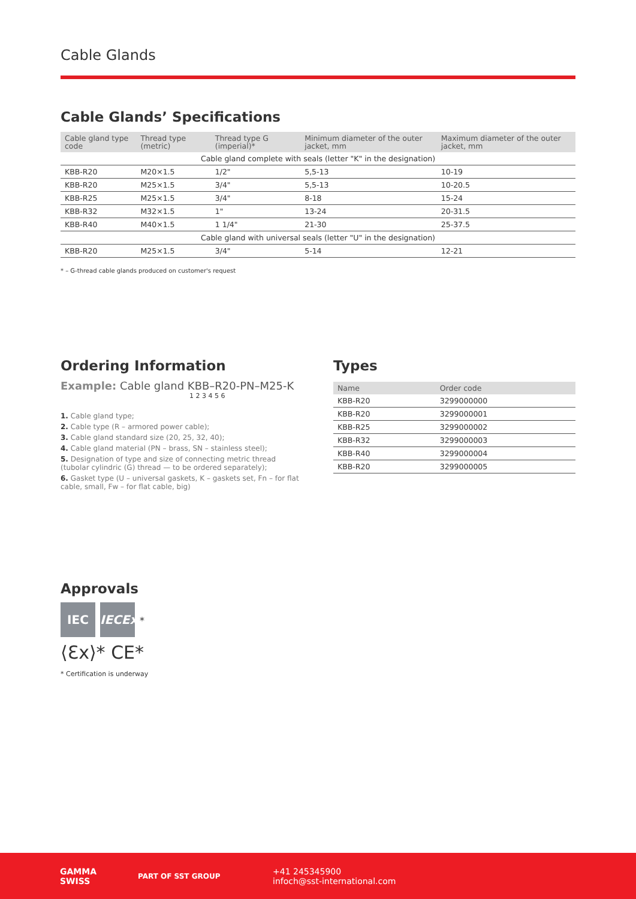Cable Glands
Cable Glands’ Specifications
| Cable gland type code | Thread type (metric) | Thread type G (imperial)* | Minimum diameter of the outer jacket, mm | Maximum diameter of the outer jacket, mm |
| --- | --- | --- | --- | --- |
| Cable gland complete with seals (letter "K" in the designation) | | | | |
| KBB-R20 | M20×1.5 | 1/2" | 5,5-13 | 10-19 |
| KBB-R20 | M25×1.5 | 3/4" | 5,5-13 | 10-20.5 |
| KBB-R25 | M25×1.5 | 3/4" | 8-18 | 15-24 |
| KBB-R32 | M32×1.5 | 1" | 13-24 | 20-31.5 |
| KBB-R40 | M40×1.5 | 1 1/4" | 21-30 | 25-37.5 |
| Cable gland with universal seals (letter "U" in the designation) | | | | |
| KBB-R20 | M25×1.5 | 3/4" | 5-14 | 12-21 |
* – G-thread cable glands produced on customer's request
Ordering Information
Example: Cable gland KBB–R20-PN–M25-K
1 2 3 4 5 6
1. Cable gland type;
2. Cable type (R – armored power cable);
3. Cable gland standard size (20, 25, 32, 40);
4. Cable gland material (PN – brass, SN – stainless steel);
5. Designation of type and size of connecting metric thread (tubolar cylindric (G) thread — to be ordered separately);
6. Gasket type (U – universal gaskets, K – gaskets set, Fn – for flat cable, small, Fw – for flat cable, big)
Types
| Name | Order code |
| --- | --- |
| KBB-R20 | 3299000000 |
| KBB-R20 | 3299000001 |
| KBB-R25 | 3299000002 |
| KBB-R32 | 3299000003 |
| KBB-R40 | 3299000004 |
| KBB-R20 | 3299000005 |
Approvals
IEC IECEx *
⟨Ɛx⟩* CE*
* Certification is underway
GAMMA
SWISS
PART OF SST GROUP
+41 245345900
infoch@sst-international.com